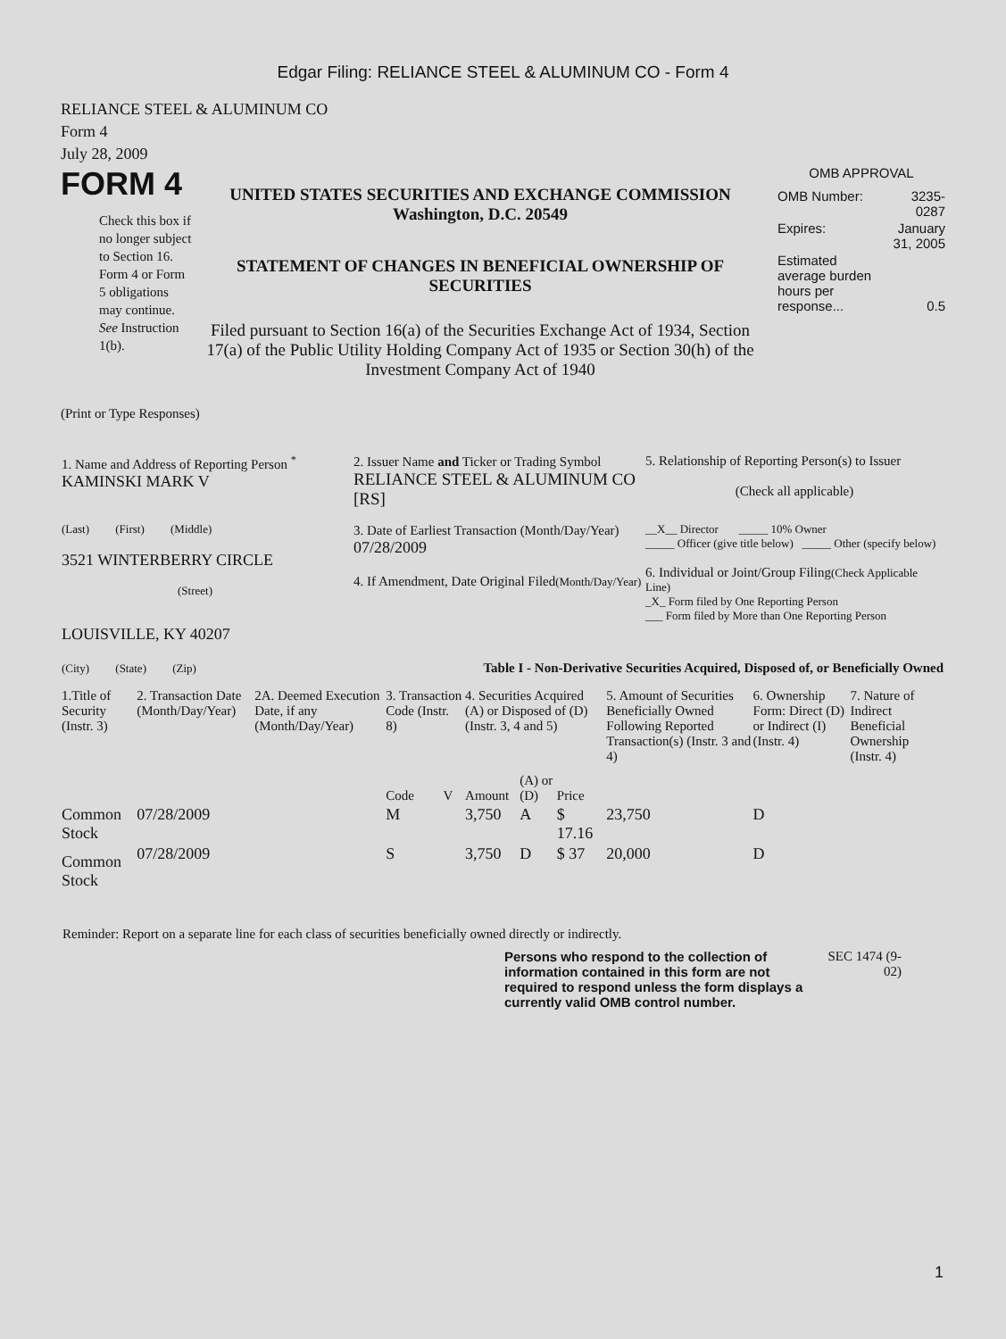Edgar Filing: RELIANCE STEEL & ALUMINUM CO - Form 4
RELIANCE STEEL & ALUMINUM CO
Form 4
July 28, 2009
FORM 4
Check this box if no longer subject to Section 16. Form 4 or Form 5 obligations may continue. See Instruction 1(b).
UNITED STATES SECURITIES AND EXCHANGE COMMISSION
Washington, D.C. 20549
STATEMENT OF CHANGES IN BENEFICIAL OWNERSHIP OF SECURITIES
Filed pursuant to Section 16(a) of the Securities Exchange Act of 1934, Section 17(a) of the Public Utility Holding Company Act of 1935 or Section 30(h) of the Investment Company Act of 1940
OMB APPROVAL
| OMB Number: | 3235-0287 |
| Expires: | January 31, 2005 |
| Estimated average burden hours per response... | 0.5 |
(Print or Type Responses)
| 1. Name and Address of Reporting Person <sup>*</sup> KAMINSKI MARK V | 2. Issuer Name and Ticker or Trading Symbol RELIANCE STEEL & ALUMINUM CO [RS] | 5. Relationship of Reporting Person(s) to Issuer (Check all applicable) |
| (Last) (First) (Middle) 3521 WINTERBERRY CIRCLE (Street) | 3. Date of Earliest Transaction (Month/Day/Year) 07/28/2009 4. If Amendment, Date Original Filed (Month/Day/Year) | __X__ Director _____ 10% Owner _____ Officer (give title below) _____ Other (specify below) 6. Individual or Joint/Group Filing (Check Applicable Line) _X_ Form filed by One Reporting Person ___ Form filed by More than One Reporting Person |
| LOUISVILLE, KY 40207 (City) (State) (Zip) | Table I - Non-Derivative Securities Acquired, Disposed of, or Beneficially Owned | |
| 1.Title of Security (Instr. 3) | 2. Transaction Date (Month/Day/Year) | 2A. Deemed Execution Date, if any (Month/Day/Year) | 3. Transaction Code (Instr. 8) | | 4. Securities Acquired (A) or Disposed of (D) (Instr. 3, 4 and 5) | | | 5. Amount of Securities Beneficially Owned Following Reported Transaction(s) (Instr. 3 and 4) | 6. Ownership Form: Direct (D) or Indirect (I) (Instr. 4) | 7. Nature of Indirect Beneficial Ownership (Instr. 4) |
| --- | --- | --- | --- | --- | --- | --- | --- | --- | --- | --- |
| | | | Code | V | Amount | (A) or (D) | Price | | | |
| Common Stock | 07/28/2009 | | M | | 3,750 | A | $ 17.16 | 23,750 | D | |
| Common Stock | 07/28/2009 | | S | | 3,750 | D | $ 37 | 20,000 | D | |
Reminder: Report on a separate line for each class of securities beneficially owned directly or indirectly.
Persons who respond to the collection of information contained in this form are not required to respond unless the form displays a currently valid OMB control number.
SEC 1474 (9-02)
1